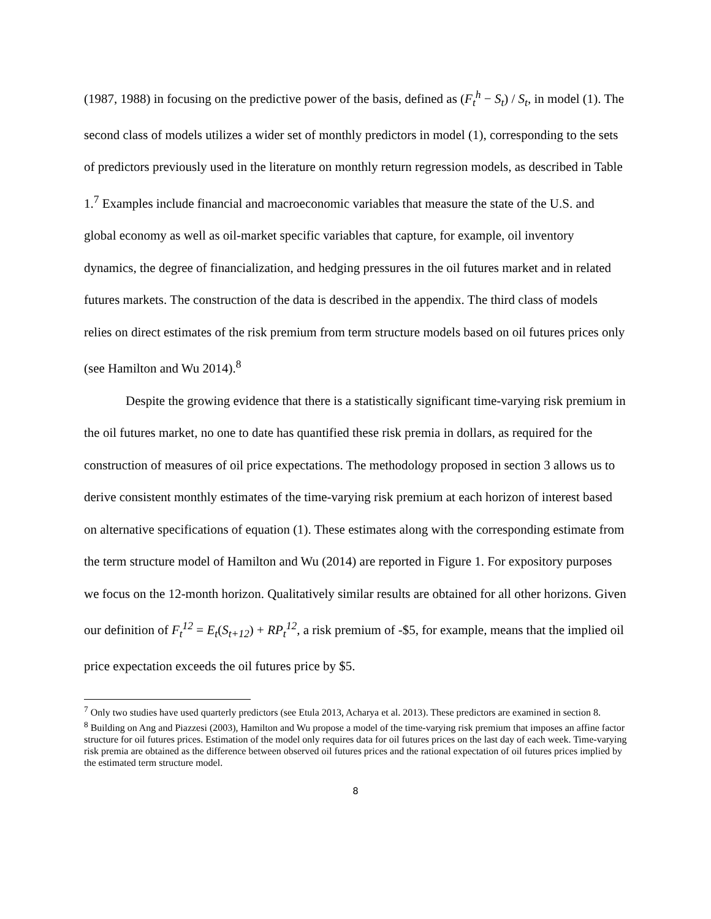(1987, 1988) in focusing on the predictive power of the basis, defined as (F<sub>t</sub><sup>h</sup> − S<sub>t</sub>) / S<sub>t</sub>, in model (1). The second class of models utilizes a wider set of monthly predictors in model (1), corresponding to the sets of predictors previously used in the literature on monthly return regression models, as described in Table 1.<sup>7</sup> Examples include financial and macroeconomic variables that measure the state of the U.S. and global economy as well as oil-market specific variables that capture, for example, oil inventory dynamics, the degree of financialization, and hedging pressures in the oil futures market and in related futures markets. The construction of the data is described in the appendix. The third class of models relies on direct estimates of the risk premium from term structure models based on oil futures prices only (see Hamilton and Wu 2014).<sup>8</sup>
Despite the growing evidence that there is a statistically significant time-varying risk premium in the oil futures market, no one to date has quantified these risk premia in dollars, as required for the construction of measures of oil price expectations. The methodology proposed in section 3 allows us to derive consistent monthly estimates of the time-varying risk premium at each horizon of interest based on alternative specifications of equation (1). These estimates along with the corresponding estimate from the term structure model of Hamilton and Wu (2014) are reported in Figure 1. For expository purposes we focus on the 12-month horizon. Qualitatively similar results are obtained for all other horizons. Given our definition of F<sub>t</sub><sup>12</sup> = E<sub>t</sub>(S<sub>t+12</sub>) + RP<sub>t</sub><sup>12</sup>, a risk premium of -$5, for example, means that the implied oil price expectation exceeds the oil futures price by $5.
<sup>7</sup> Only two studies have used quarterly predictors (see Etula 2013, Acharya et al. 2013). These predictors are examined in section 8.
<sup>8</sup> Building on Ang and Piazzesi (2003), Hamilton and Wu propose a model of the time-varying risk premium that imposes an affine factor structure for oil futures prices. Estimation of the model only requires data for oil futures prices on the last day of each week. Time-varying risk premia are obtained as the difference between observed oil futures prices and the rational expectation of oil futures prices implied by the estimated term structure model.
8